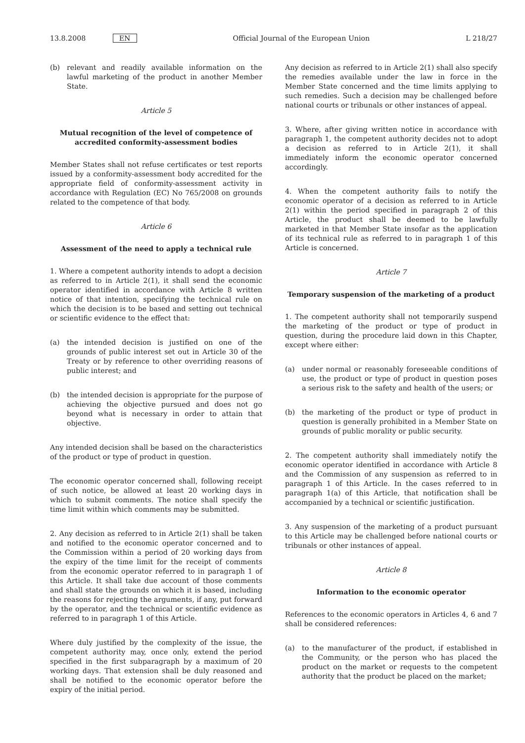13.8.2008 EN
Official Journal of the European Union
L 218/27
(b) relevant and readily available information on the lawful marketing of the product in another Member State.
Article 5
Mutual recognition of the level of competence of accredited conformity-assessment bodies
Member States shall not refuse certificates or test reports issued by a conformity-assessment body accredited for the appropriate field of conformity-assessment activity in accordance with Regulation (EC) No 765/2008 on grounds related to the competence of that body.
Article 6
Assessment of the need to apply a technical rule
1. Where a competent authority intends to adopt a decision as referred to in Article 2(1), it shall send the economic operator identified in accordance with Article 8 written notice of that intention, specifying the technical rule on which the decision is to be based and setting out technical or scientific evidence to the effect that:
(a) the intended decision is justified on one of the grounds of public interest set out in Article 30 of the Treaty or by reference to other overriding reasons of public interest; and
(b) the intended decision is appropriate for the purpose of achieving the objective pursued and does not go beyond what is necessary in order to attain that objective.
Any intended decision shall be based on the characteristics of the product or type of product in question.
The economic operator concerned shall, following receipt of such notice, be allowed at least 20 working days in which to submit comments. The notice shall specify the time limit within which comments may be submitted.
2. Any decision as referred to in Article 2(1) shall be taken and notified to the economic operator concerned and to the Commission within a period of 20 working days from the expiry of the time limit for the receipt of comments from the economic operator referred to in paragraph 1 of this Article. It shall take due account of those comments and shall state the grounds on which it is based, including the reasons for rejecting the arguments, if any, put forward by the operator, and the technical or scientific evidence as referred to in paragraph 1 of this Article.
Where duly justified by the complexity of the issue, the competent authority may, once only, extend the period specified in the first subparagraph by a maximum of 20 working days. That extension shall be duly reasoned and shall be notified to the economic operator before the expiry of the initial period.
Any decision as referred to in Article 2(1) shall also specify the remedies available under the law in force in the Member State concerned and the time limits applying to such remedies. Such a decision may be challenged before national courts or tribunals or other instances of appeal.
3. Where, after giving written notice in accordance with paragraph 1, the competent authority decides not to adopt a decision as referred to in Article 2(1), it shall immediately inform the economic operator concerned accordingly.
4. When the competent authority fails to notify the economic operator of a decision as referred to in Article 2(1) within the period specified in paragraph 2 of this Article, the product shall be deemed to be lawfully marketed in that Member State insofar as the application of its technical rule as referred to in paragraph 1 of this Article is concerned.
Article 7
Temporary suspension of the marketing of a product
1. The competent authority shall not temporarily suspend the marketing of the product or type of product in question, during the procedure laid down in this Chapter, except where either:
(a) under normal or reasonably foreseeable conditions of use, the product or type of product in question poses a serious risk to the safety and health of the users; or
(b) the marketing of the product or type of product in question is generally prohibited in a Member State on grounds of public morality or public security.
2. The competent authority shall immediately notify the economic operator identified in accordance with Article 8 and the Commission of any suspension as referred to in paragraph 1 of this Article. In the cases referred to in paragraph 1(a) of this Article, that notification shall be accompanied by a technical or scientific justification.
3. Any suspension of the marketing of a product pursuant to this Article may be challenged before national courts or tribunals or other instances of appeal.
Article 8
Information to the economic operator
References to the economic operators in Articles 4, 6 and 7 shall be considered references:
(a) to the manufacturer of the product, if established in the Community, or the person who has placed the product on the market or requests to the competent authority that the product be placed on the market;